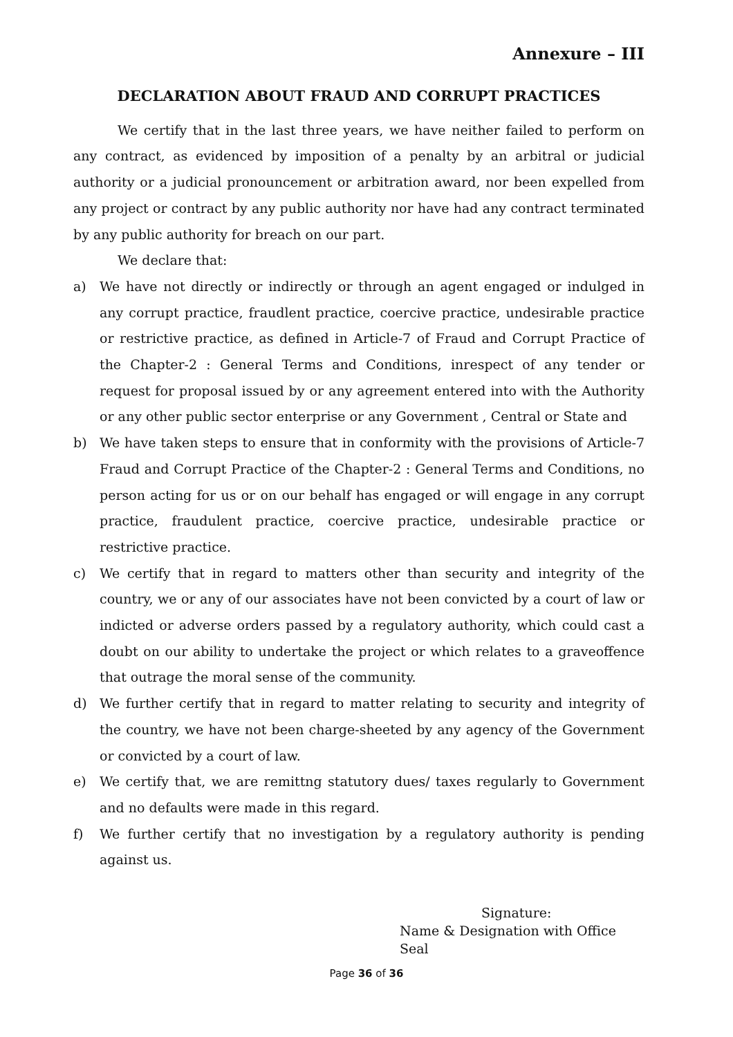Annexure – III
DECLARATION ABOUT FRAUD AND CORRUPT PRACTICES
We certify that in the last three years, we have neither failed to perform on any contract, as evidenced by imposition of a penalty by an arbitral or judicial authority or a judicial pronouncement or arbitration award, nor been expelled from any project or contract by any public authority nor have had any contract terminated by any public authority for breach on our part.
We declare that:
a) We have not directly or indirectly or through an agent engaged or indulged in any corrupt practice, fraudlent practice, coercive practice, undesirable practice or restrictive practice, as defined in Article-7 of Fraud and Corrupt Practice of the Chapter-2 : General Terms and Conditions, inrespect of any tender or request for proposal issued by or any agreement entered into with the Authority or any other public sector enterprise or any Government , Central or State and
b) We have taken steps to ensure that in conformity with the provisions of Article-7 Fraud and Corrupt Practice of the Chapter-2 : General Terms and Conditions, no person acting for us or on our behalf has engaged or will engage in any corrupt practice, fraudulent practice, coercive practice, undesirable practice or restrictive practice.
c) We certify that in regard to matters other than security and integrity of the country, we or any of our associates have not been convicted by a court of law or indicted or adverse orders passed by a regulatory authority, which could cast a doubt on our ability to undertake the project or which relates to a graveoffence that outrage the moral sense of the community.
d) We further certify that in regard to matter relating to security and integrity of the country, we have not been charge-sheeted by any agency of the Government or convicted by a court of law.
e) We certify that, we are remittng statutory dues/ taxes regularly to Government and no defaults were made in this regard.
f) We further certify that no investigation by a regulatory authority is pending against us.
Signature:
Name & Designation with Office Seal
Page 36 of 36